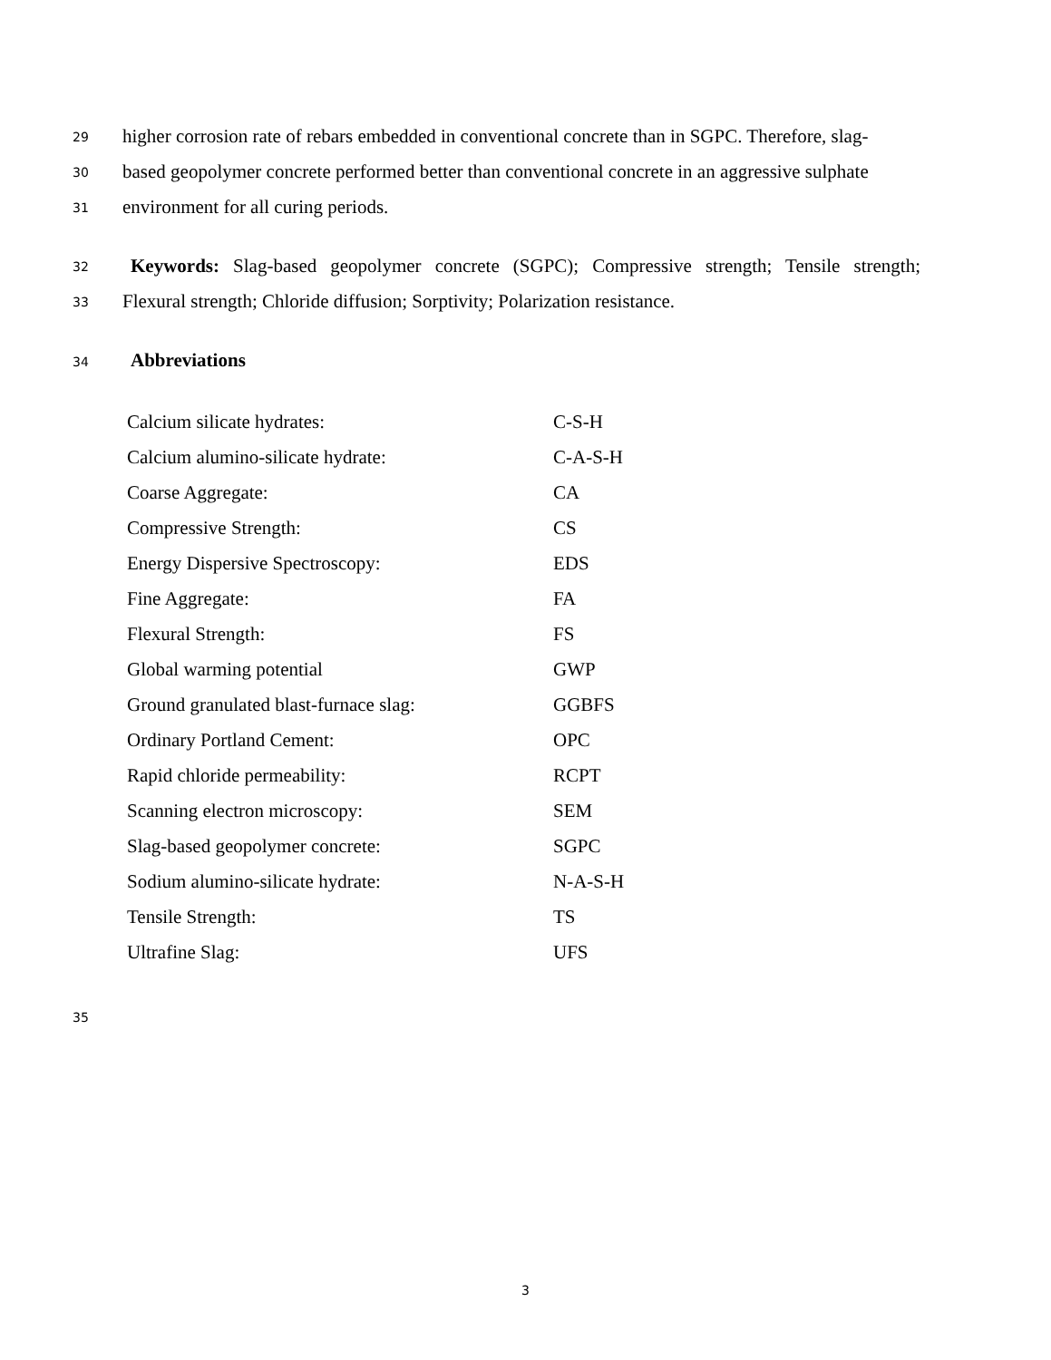29
higher corrosion rate of rebars embedded in conventional concrete than in SGPC. Therefore, slag-
30
based geopolymer concrete performed better than conventional concrete in an aggressive sulphate
31 environment for all curing periods.
32
Keywords: Slag-based geopolymer concrete (SGPC); Compressive strength; Tensile strength;
33
Flexural strength; Chloride diffusion; Sorptivity; Polarization resistance.
34 Abbreviations
| Calcium silicate hydrates: | C-S-H |
| Calcium alumino-silicate hydrate: | C-A-S-H |
| Coarse Aggregate: | CA |
| Compressive Strength: | CS |
| Energy Dispersive Spectroscopy: | EDS |
| Fine Aggregate: | FA |
| Flexural Strength: | FS |
| Global warming potential | GWP |
| Ground granulated blast-furnace slag: | GGBFS |
| Ordinary Portland Cement: | OPC |
| Rapid chloride permeability: | RCPT |
| Scanning electron microscopy: | SEM |
| Slag-based geopolymer concrete: | SGPC |
| Sodium alumino-silicate hydrate: | N-A-S-H |
| Tensile Strength: | TS |
| Ultrafine Slag: | UFS |
35
3